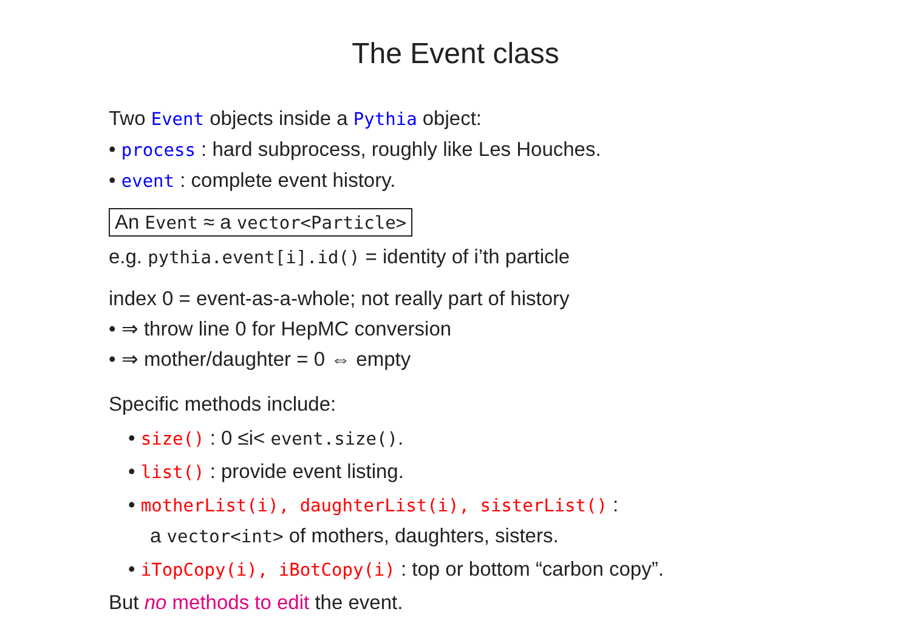The Event class
Two Event objects inside a Pythia object:
• process : hard subprocess, roughly like Les Houches.
• event : complete event history.
An Event ≈ a vector<Particle>
e.g. pythia.event[i].id() = identity of i’th particle
index 0 = event-as-a-whole; not really part of history
• ⇒ throw line 0 for HepMC conversion
• ⇒ mother/daughter = 0 ⇔ empty
Specific methods include:
• size() : 0 ≤i< event.size().
• list() : provide event listing.
• motherList(i), daughterList(i), sisterList() :
a vector<int> of mothers, daughters, sisters.
• iTopCopy(i), iBotCopy(i) : top or bottom “carbon copy”.
But no methods to edit the event.